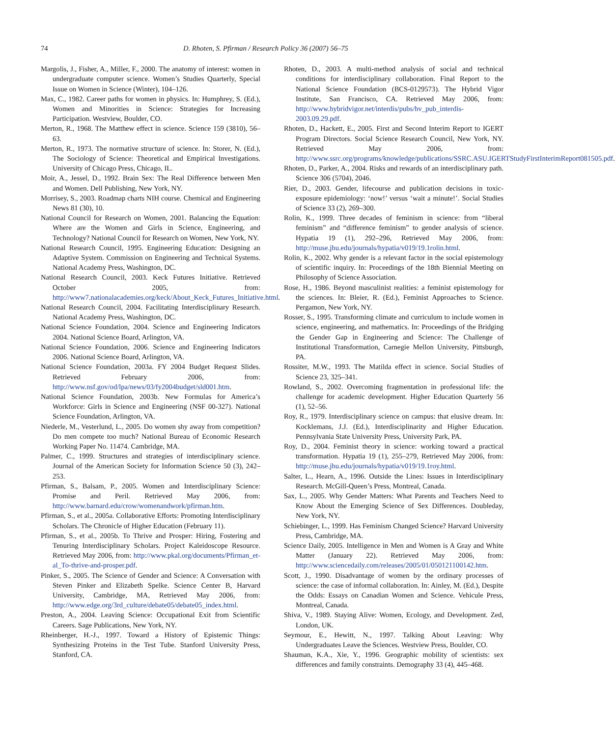74 D. Rhoten, S. Pfirman / Research Policy 36 (2007) 56–75
Margolis, J., Fisher, A., Miller, F., 2000. The anatomy of interest: women in undergraduate computer science. Women’s Studies Quarterly, Special Issue on Women in Science (Winter), 104–126.
Max, C., 1982. Career paths for women in physics. In: Humphrey, S. (Ed.), Women and Minorities in Science: Strategies for Increasing Participation. Westview, Boulder, CO.
Merton, R., 1968. The Matthew effect in science. Science 159 (3810), 56–63.
Merton, R., 1973. The normative structure of science. In: Storer, N. (Ed.), The Sociology of Science: Theoretical and Empirical Investigations. University of Chicago Press, Chicago, IL.
Moir, A., Jessel, D., 1992. Brain Sex: The Real Difference between Men and Women. Dell Publishing, New York, NY.
Morrisey, S., 2003. Roadmap charts NIH course. Chemical and Engineering News 81 (30), 10.
National Council for Research on Women, 2001. Balancing the Equation: Where are the Women and Girls in Science, Engineering, and Technology? National Council for Research on Women, New York, NY.
National Research Council, 1995. Engineering Education: Designing an Adaptive System. Commission on Engineering and Technical Systems. National Academy Press, Washington, DC.
National Research Council, 2003. Keck Futures Initiative. Retrieved October 2005, from: http://www7.nationalacademies.org/keck/About_Keck_Futures_Initiative.html.
National Research Council, 2004. Facilitating Interdisciplinary Research. National Academy Press, Washington, DC.
National Science Foundation, 2004. Science and Engineering Indicators 2004. National Science Board, Arlington, VA.
National Science Foundation, 2006. Science and Engineering Indicators 2006. National Science Board, Arlington, VA.
National Science Foundation, 2003a. FY 2004 Budget Request Slides. Retrieved February 2006, from: http://www.nsf.gov/od/lpa/news/03/fy2004budget/sld001.htm.
National Science Foundation, 2003b. New Formulas for America’s Workforce: Girls in Science and Engineering (NSF 00-327). National Science Foundation, Arlington, VA.
Niederle, M., Vesterlund, L., 2005. Do women shy away from competition? Do men compete too much? National Bureau of Economic Research Working Paper No. 11474. Cambridge, MA.
Palmer, C., 1999. Structures and strategies of interdisciplinary science. Journal of the American Society for Information Science 50 (3), 242–253.
Pfirman, S., Balsam, P., 2005. Women and Interdisciplinary Science: Promise and Peril. Retrieved May 2006, from: http://www.barnard.edu/crow/womenandwork/pfirman.htm.
Pfirman, S., et al., 2005a. Collaborative Efforts: Promoting Interdisciplinary Scholars. The Chronicle of Higher Education (February 11).
Pfirman, S., et al., 2005b. To Thrive and Prosper: Hiring, Fostering and Tenuring Interdisciplinary Scholars. Project Kaleidoscope Resource. Retrieved May 2006, from: http://www.pkal.org/documents/Pfirman_et-al_To-thrive-and-prosper.pdf.
Pinker, S., 2005. The Science of Gender and Science: A Conversation with Steven Pinker and Elizabeth Spelke. Science Center B, Harvard University, Cambridge, MA, Retrieved May 2006, from: http://www.edge.org/3rd_culture/debate05/debate05_index.html.
Preston, A., 2004. Leaving Science: Occupational Exit from Scientific Careers. Sage Publications, New York, NY.
Rheinberger, H.-J., 1997. Toward a History of Epistemic Things: Synthesizing Proteins in the Test Tube. Stanford University Press, Stanford, CA.
Rhoten, D., 2003. A multi-method analysis of social and technical conditions for interdisciplinary collaboration. Final Report to the National Science Foundation (BCS-0129573). The Hybrid Vigor Institute, San Francisco, CA. Retrieved May 2006, from: http://www.hybridvigor.net/interdis/pubs/hv_pub_interdis-2003.09.29.pdf.
Rhoten, D., Hackett, E., 2005. First and Second Interim Report to IGERT Program Directors. Social Science Research Council, New York, NY. Retrieved May 2006, from: http://www.ssrc.org/programs/knowledge/publications/SSRC.ASU.IGERTStudyFirstInterimReport081505.pdf.
Rhoten, D., Parker, A., 2004. Risks and rewards of an interdisciplinary path. Science 306 (5704), 2046.
Rier, D., 2003. Gender, lifecourse and publication decisions in toxic-exposure epidemiology: ‘now!’ versus ‘wait a minute!’. Social Studies of Science 33 (2), 269–300.
Rolin, K., 1999. Three decades of feminism in science: from “liberal feminism” and “difference feminism” to gender analysis of science. Hypatia 19 (1), 292–296, Retrieved May 2006, from: http://muse.jhu.edu/journals/hypatia/v019/19.1rolin.html.
Rolin, K., 2002. Why gender is a relevant factor in the social epistemology of scientific inquiry. In: Proceedings of the 18th Biennial Meeting on Philosophy of Science Association.
Rose, H., 1986. Beyond masculinist realities: a feminist epistemology for the sciences. In: Bleier, R. (Ed.), Feminist Approaches to Science. Pergamon, New York, NY.
Rosser, S., 1995. Transforming climate and curriculum to include women in science, engineering, and mathematics. In: Proceedings of the Bridging the Gender Gap in Engineering and Science: The Challenge of Institutional Transformation, Carnegie Mellon University, Pittsburgh, PA.
Rossiter, M.W., 1993. The Matilda effect in science. Social Studies of Science 23, 325–341.
Rowland, S., 2002. Overcoming fragmentation in professional life: the challenge for academic development. Higher Education Quarterly 56 (1), 52–56.
Roy, R., 1979. Interdisciplinary science on campus: that elusive dream. In: Kocklemans, J.J. (Ed.), Interdisciplinarity and Higher Education. Pennsylvania State University Press, University Park, PA.
Roy, D., 2004. Feminist theory in science: working toward a practical transformation. Hypatia 19 (1), 255–279, Retrieved May 2006, from: http://muse.jhu.edu/journals/hypatia/v019/19.1roy.html.
Salter, L., Hearn, A., 1996. Outside the Lines: Issues in Interdisciplinary Research. McGill-Queen’s Press, Montreal, Canada.
Sax, L., 2005. Why Gender Matters: What Parents and Teachers Need to Know About the Emerging Science of Sex Differences. Doubleday, New York, NY.
Schiebinger, L., 1999. Has Feminism Changed Science? Harvard University Press, Cambridge, MA.
Science Daily, 2005. Intelligence in Men and Women is A Gray and White Matter (January 22). Retrieved May 2006, from: http://www.sciencedaily.com/releases/2005/01/050121100142.htm.
Scott, J., 1990. Disadvantage of women by the ordinary processes of science: the case of informal collaboration. In: Ainley, M. (Ed.), Despite the Odds: Essays on Canadian Women and Science. Vehicule Press, Montreal, Canada.
Shiva, V., 1989. Staying Alive: Women, Ecology, and Development. Zed, London, UK.
Seymour, E., Hewitt, N., 1997. Talking About Leaving: Why Undergraduates Leave the Sciences. Westview Press, Boulder, CO.
Shauman, K.A., Xie, Y., 1996. Geographic mobility of scientists: sex differences and family constraints. Demography 33 (4), 445–468.